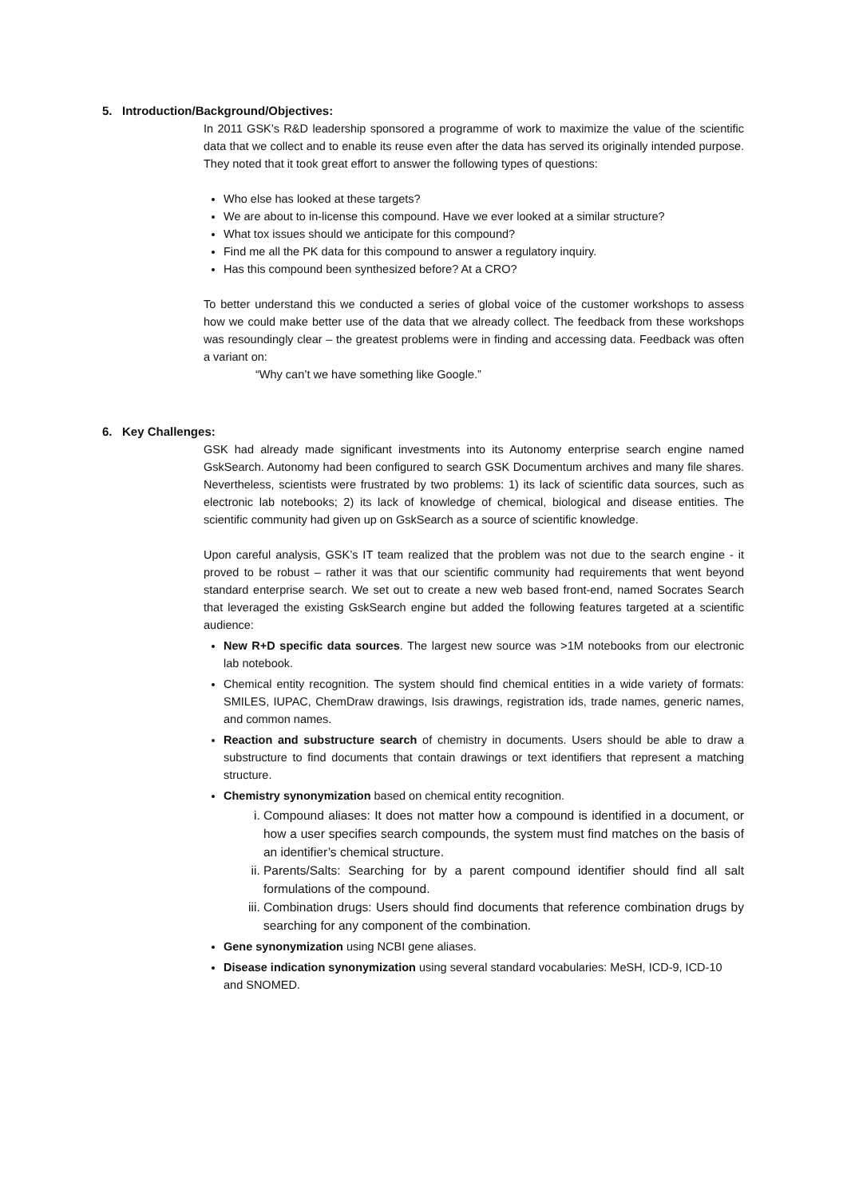5. Introduction/Background/Objectives:
In 2011 GSK’s R&D leadership sponsored a programme of work to maximize the value of the scientific data that we collect and to enable its reuse even after the data has served its originally intended purpose. They noted that it took great effort to answer the following types of questions:
Who else has looked at these targets?
We are about to in-license this compound. Have we ever looked at a similar structure?
What tox issues should we anticipate for this compound?
Find me all the PK data for this compound to answer a regulatory inquiry.
Has this compound been synthesized before? At a CRO?
To better understand this we conducted a series of global voice of the customer workshops to assess how we could make better use of the data that we already collect. The feedback from these workshops was resoundingly clear – the greatest problems were in finding and accessing data. Feedback was often a variant on:
“Why can’t we have something like Google.”
6. Key Challenges:
GSK had already made significant investments into its Autonomy enterprise search engine named GskSearch. Autonomy had been configured to search GSK Documentum archives and many file shares. Nevertheless, scientists were frustrated by two problems: 1) its lack of scientific data sources, such as electronic lab notebooks; 2) its lack of knowledge of chemical, biological and disease entities. The scientific community had given up on GskSearch as a source of scientific knowledge.
Upon careful analysis, GSK’s IT team realized that the problem was not due to the search engine - it proved to be robust – rather it was that our scientific community had requirements that went beyond standard enterprise search. We set out to create a new web based front-end, named Socrates Search that leveraged the existing GskSearch engine but added the following features targeted at a scientific audience:
New R+D specific data sources. The largest new source was >1M notebooks from our electronic lab notebook.
Chemical entity recognition. The system should find chemical entities in a wide variety of formats: SMILES, IUPAC, ChemDraw drawings, Isis drawings, registration ids, trade names, generic names, and common names.
Reaction and substructure search of chemistry in documents. Users should be able to draw a substructure to find documents that contain drawings or text identifiers that represent a matching structure.
Chemistry synonymization based on chemical entity recognition.
i. Compound aliases: It does not matter how a compound is identified in a document, or how a user specifies search compounds, the system must find matches on the basis of an identifier’s chemical structure.
ii. Parents/Salts: Searching for by a parent compound identifier should find all salt formulations of the compound.
iii. Combination drugs: Users should find documents that reference combination drugs by searching for any component of the combination.
Gene synonymization using NCBI gene aliases.
Disease indication synonymization using several standard vocabularies: MeSH, ICD-9, ICD-10 and SNOMED.